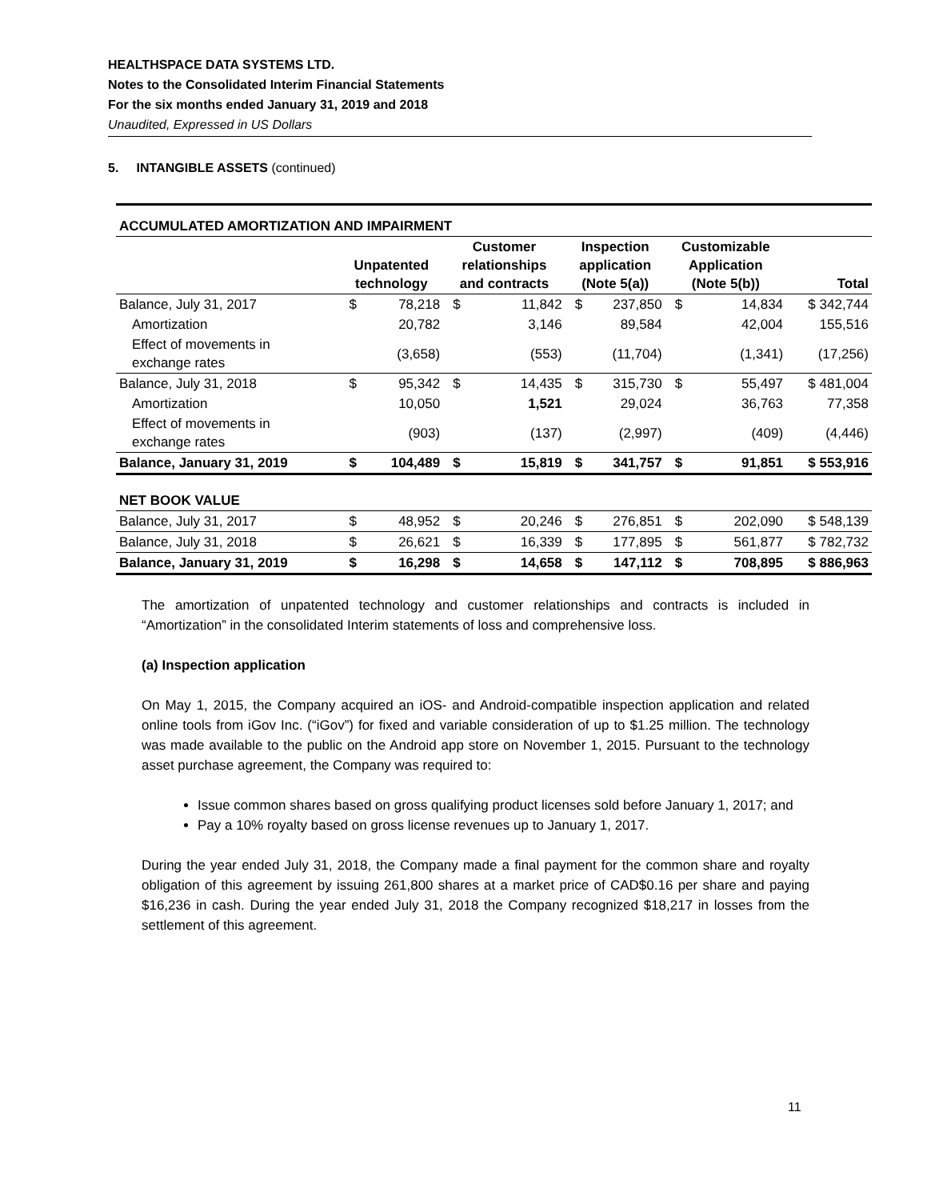HEALTHSPACE DATA SYSTEMS LTD.
Notes to the Consolidated Interim Financial Statements
For the six months ended January 31, 2019 and 2018
Unaudited, Expressed in US Dollars
5. INTANGIBLE ASSETS (continued)
| ACCUMULATED AMORTIZATION AND IMPAIRMENT | | | | | | | | | |
| | Unpatented technology | | Customer relationships and contracts | | Inspection application (Note 5(a)) | | Customizable Application (Note 5(b)) | | Total |
| Balance, July 31, 2017 | $ | 78,218 | $ | 11,842 | $ | 237,850 | $ | 14,834 | $ 342,744 |
| Amortization | | 20,782 | | 3,146 | | 89,584 | | 42,004 | 155,516 |
| Effect of movements in exchange rates | | (3,658) | | (553) | | (11,704) | | (1,341) | (17,256) |
| Balance, July 31, 2018 | $ | 95,342 | $ | 14,435 | $ | 315,730 | $ | 55,497 | $ 481,004 |
| Amortization | | 10,050 | | 1,521 | | 29,024 | | 36,763 | 77,358 |
| Effect of movements in exchange rates | | (903) | | (137) | | (2,997) | | (409) | (4,446) |
| Balance, January 31, 2019 | $ | 104,489 | $ | 15,819 | $ | 341,757 | $ | 91,851 | $ 553,916 |
| NET BOOK VALUE | | | | | | | | | |
| Balance, July 31, 2017 | $ | 48,952 | $ | 20,246 | $ | 276,851 | $ | 202,090 | $ 548,139 |
| Balance, July 31, 2018 | $ | 26,621 | $ | 16,339 | $ | 177,895 | $ | 561,877 | $ 782,732 |
| Balance, January 31, 2019 | $ | 16,298 | $ | 14,658 | $ | 147,112 | $ | 708,895 | $ 886,963 |
The amortization of unpatented technology and customer relationships and contracts is included in “Amortization” in the consolidated Interim statements of loss and comprehensive loss.
(a) Inspection application
On May 1, 2015, the Company acquired an iOS- and Android-compatible inspection application and related online tools from iGov Inc. (“iGov”) for fixed and variable consideration of up to $1.25 million. The technology was made available to the public on the Android app store on November 1, 2015. Pursuant to the technology asset purchase agreement, the Company was required to:
Issue common shares based on gross qualifying product licenses sold before January 1, 2017; and
Pay a 10% royalty based on gross license revenues up to January 1, 2017.
During the year ended July 31, 2018, the Company made a final payment for the common share and royalty obligation of this agreement by issuing 261,800 shares at a market price of CAD$0.16 per share and paying $16,236 in cash. During the year ended July 31, 2018 the Company recognized $18,217 in losses from the settlement of this agreement.
11